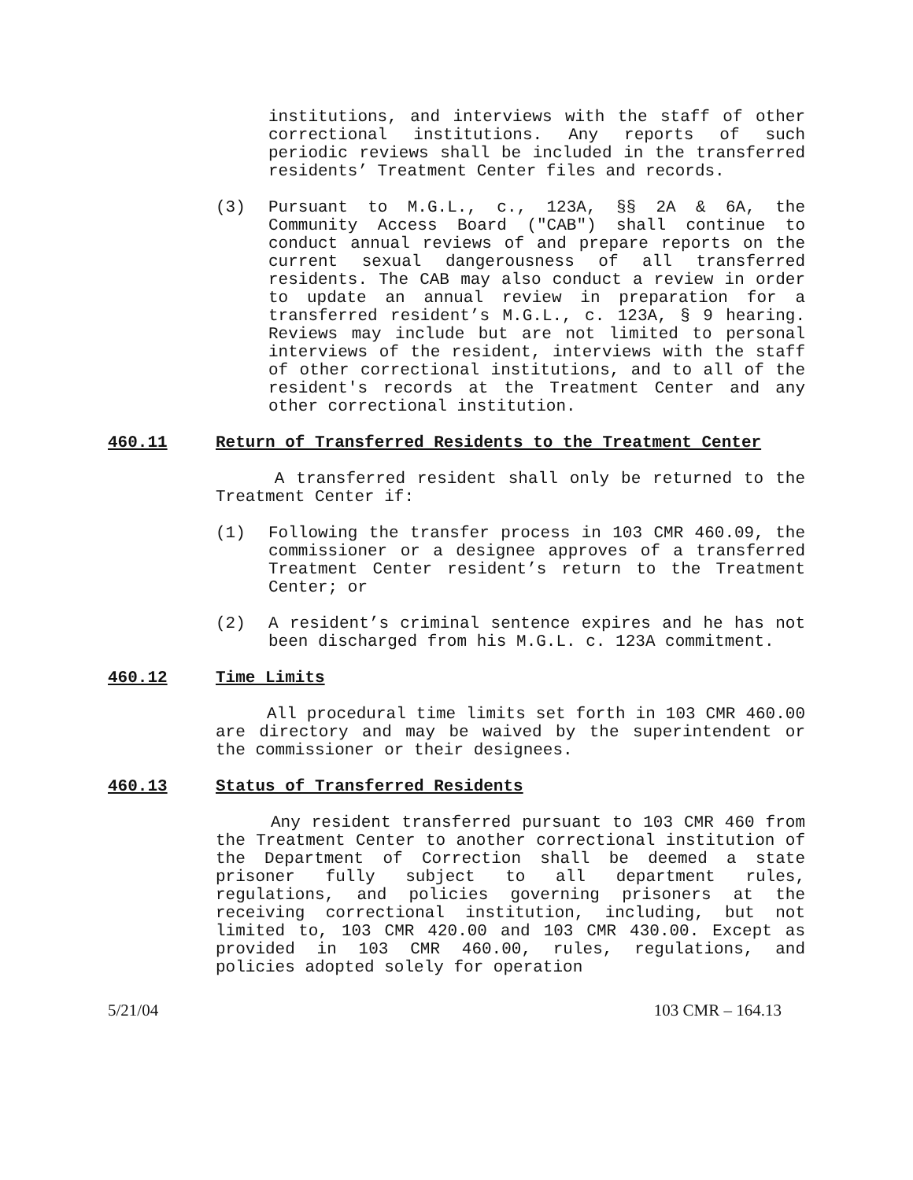institutions, and interviews with the staff of other correctional institutions. Any reports of such periodic reviews shall be included in the transferred residents’ Treatment Center files and records.
(3) Pursuant to M.G.L., c., 123A, §§ 2A & 6A, the Community Access Board ("CAB") shall continue to conduct annual reviews of and prepare reports on the current sexual dangerousness of all transferred residents. The CAB may also conduct a review in order to update an annual review in preparation for a transferred resident’s M.G.L., c. 123A, § 9 hearing. Reviews may include but are not limited to personal interviews of the resident, interviews with the staff of other correctional institutions, and to all of the resident's records at the Treatment Center and any other correctional institution.
460.11 Return of Transferred Residents to the Treatment Center
A transferred resident shall only be returned to the Treatment Center if:
(1) Following the transfer process in 103 CMR 460.09, the commissioner or a designee approves of a transferred Treatment Center resident’s return to the Treatment Center; or
(2) A resident’s criminal sentence expires and he has not been discharged from his M.G.L. c. 123A commitment.
460.12 Time Limits
All procedural time limits set forth in 103 CMR 460.00 are directory and may be waived by the superintendent or the commissioner or their designees.
460.13 Status of Transferred Residents
Any resident transferred pursuant to 103 CMR 460 from the Treatment Center to another correctional institution of the Department of Correction shall be deemed a state prisoner fully subject to all department rules, regulations, and policies governing prisoners at the receiving correctional institution, including, but not limited to, 103 CMR 420.00 and 103 CMR 430.00. Except as provided in 103 CMR 460.00, rules, regulations, and policies adopted solely for operation
5/21/04 103 CMR – 164.13